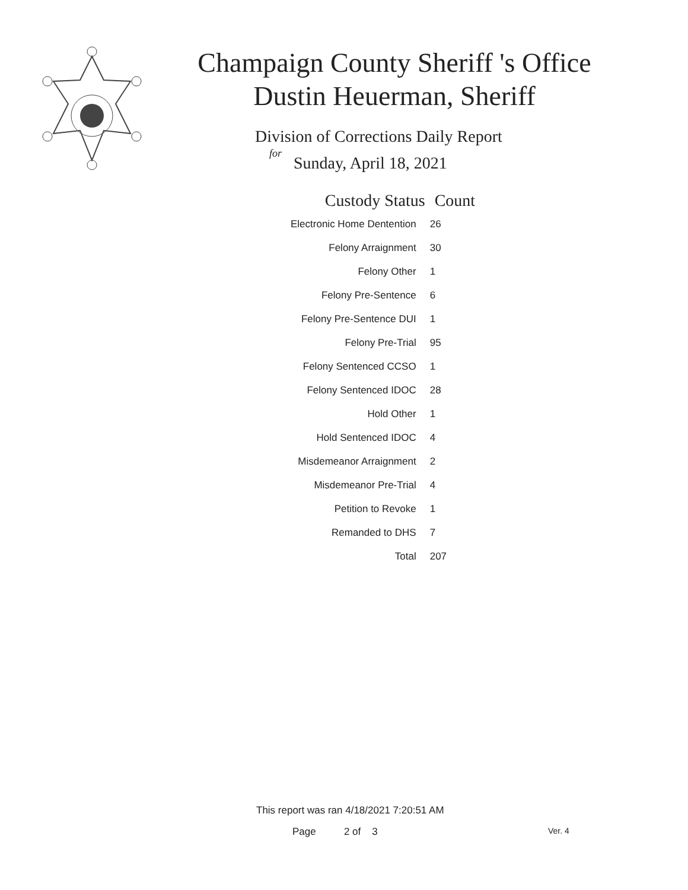Champaign County Sheriff 's Office
Dustin Heuerman, Sheriff
Division of Corrections Daily Report
for
Sunday, April 18, 2021
| Custody Status | Count |
| --- | --- |
| Electronic Home Dentention | 26 |
| Felony Arraignment | 30 |
| Felony Other | 1 |
| Felony Pre-Sentence | 6 |
| Felony Pre-Sentence DUI | 1 |
| Felony Pre-Trial | 95 |
| Felony Sentenced CCSO | 1 |
| Felony Sentenced IDOC | 28 |
| Hold Other | 1 |
| Hold Sentenced IDOC | 4 |
| Misdemeanor Arraignment | 2 |
| Misdemeanor Pre-Trial | 4 |
| Petition to Revoke | 1 |
| Remanded to DHS | 7 |
| Total | 207 |
This report was ran 4/18/2021 7:20:51 AM
Page 2 of 3 Ver. 4